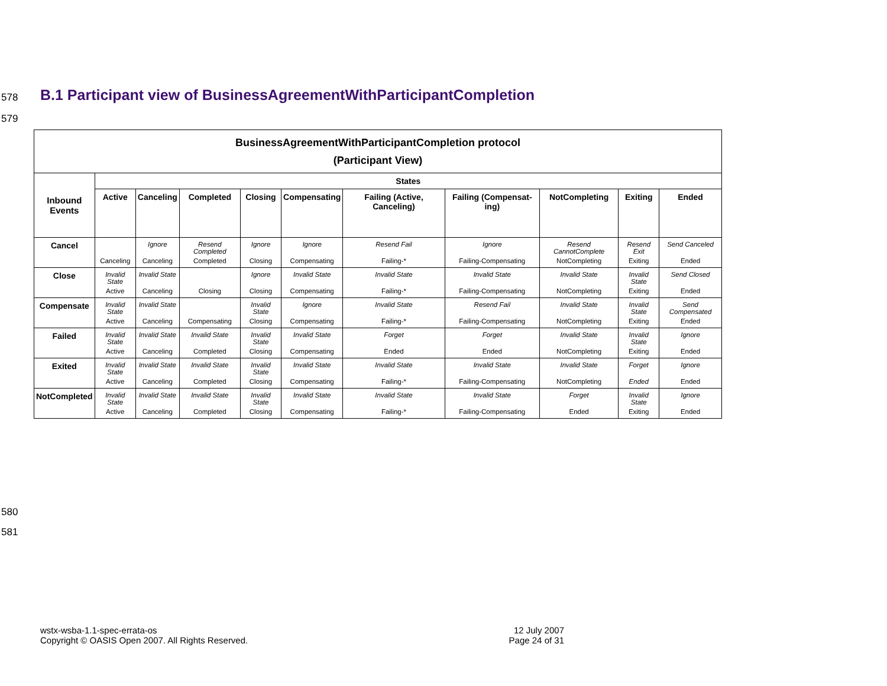578
B.1 Participant view of BusinessAgreementWithParticipantCompletion
579
| BusinessAgreementWithParticipantCompletion protocol (Participant View) | | | | | | | | | | |
| --- | --- | --- | --- | --- | --- | --- | --- | --- | --- | --- |
| Inbound Events | States | | | | | | | | | |
| | Active | Canceling | Completed | Closing | Compensating | Failing (Active, Canceling) | Failing (Compensat-ing) | NotCompleting | Exiting | Ended |
| Cancel | Canceling | Ignore Canceling | Resend Completed Completed | Ignore Closing | Ignore Compensating | Resend Fail Failing-* | Ignore Failing-Compensating | Resend CannotComplete NotCompleting | Resend Exit Exiting | Send Canceled Ended |
| Close | Invalid State Active | Invalid State Canceling | Closing | Ignore Closing | Invalid State Compensating | Invalid State Failing-* | Invalid State Failing-Compensating | Invalid State NotCompleting | Invalid State Exiting | Send Closed Ended |
| Compensate | Invalid State Active | Invalid State Canceling | Compensating | Invalid State Closing | Ignore Compensating | Invalid State Failing-* | Resend Fail Failing-Compensating | Invalid State NotCompleting | Invalid State Exiting | Send Compensated Ended |
| Failed | Invalid State Active | Invalid State Canceling | Invalid State Completed | Invalid State Closing | Invalid State Compensating | Forget Ended | Forget Ended | Invalid State NotCompleting | Invalid State Exiting | Ignore Ended |
| Exited | Invalid State Active | Invalid State Canceling | Invalid State Completed | Invalid State Closing | Invalid State Compensating | Invalid State Failing-* | Invalid State Failing-Compensating | Invalid State NotCompleting | Forget Ended | Ignore Ended |
| NotCompleted | Invalid State Active | Invalid State Canceling | Invalid State Completed | Invalid State Closing | Invalid State Compensating | Invalid State Failing-* | Invalid State Failing-Compensating | Forget Ended | Invalid State Exiting | Ignore Ended |
580
581
wstx-wsba-1.1-spec-errata-os
Copyright © OASIS Open 2007. All Rights Reserved.
12 July 2007
Page 24 of 31